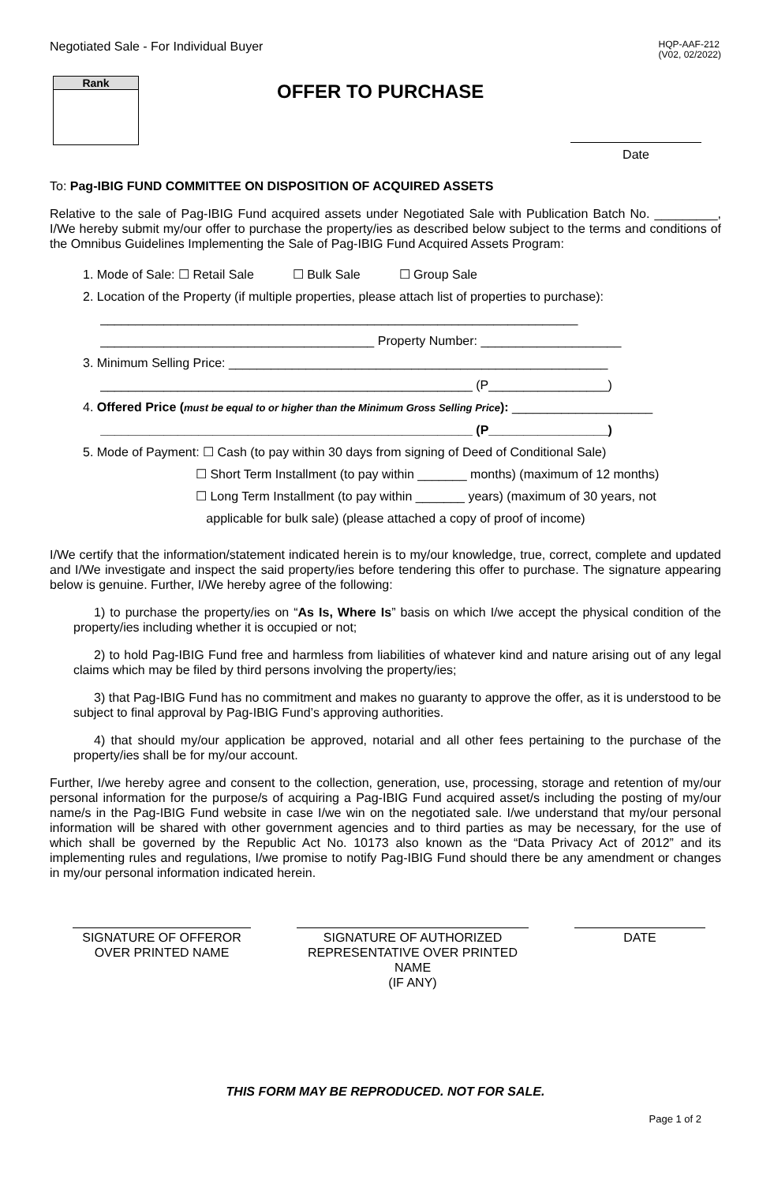Negotiated Sale - For Individual Buyer HQP-AAF-212
(V02, 02/2022)
Rank
OFFER TO PURCHASE
Date
To: Pag-IBIG FUND COMMITTEE ON DISPOSITION OF ACQUIRED ASSETS
Relative to the sale of Pag-IBIG Fund acquired assets under Negotiated Sale with Publication Batch No. _________, I/We hereby submit my/our offer to purchase the property/ies as described below subject to the terms and conditions of the Omnibus Guidelines Implementing the Sale of Pag-IBIG Fund Acquired Assets Program:
1. Mode of Sale: ☐ Retail Sale ☐ Bulk Sale ☐ Group Sale
2. Location of the Property (if multiple properties, please attach list of properties to purchase):
____________________________________________________________________
_______________________________________ Property Number: ____________________
3. Minimum Selling Price: ______________________________________________________
_____________________________________________________ (P_________________)
4. Offered Price (must be equal to or higher than the Minimum Gross Selling Price): ____________________
_____________________________________________________ (P_________________)
5. Mode of Payment: ☐ Cash (to pay within 30 days from signing of Deed of Conditional Sale)
☐ Short Term Installment (to pay within _______ months) (maximum of 12 months)
☐ Long Term Installment (to pay within _______ years) (maximum of 30 years, not
applicable for bulk sale) (please attached a copy of proof of income)
I/We certify that the information/statement indicated herein is to my/our knowledge, true, correct, complete and updated and I/We investigate and inspect the said property/ies before tendering this offer to purchase. The signature appearing below is genuine. Further, I/We hereby agree of the following:
1) to purchase the property/ies on “As Is, Where Is” basis on which I/we accept the physical condition of the property/ies including whether it is occupied or not;
2) to hold Pag-IBIG Fund free and harmless from liabilities of whatever kind and nature arising out of any legal claims which may be filed by third persons involving the property/ies;
3) that Pag-IBIG Fund has no commitment and makes no guaranty to approve the offer, as it is understood to be subject to final approval by Pag-IBIG Fund’s approving authorities.
4) that should my/our application be approved, notarial and all other fees pertaining to the purchase of the property/ies shall be for my/our account.
Further, I/we hereby agree and consent to the collection, generation, use, processing, storage and retention of my/our personal information for the purpose/s of acquiring a Pag-IBIG Fund acquired asset/s including the posting of my/our name/s in the Pag-IBIG Fund website in case I/we win on the negotiated sale. I/we understand that my/our personal information will be shared with other government agencies and to third parties as may be necessary, for the use of which shall be governed by the Republic Act No. 10173 also known as the “Data Privacy Act of 2012” and its implementing rules and regulations, I/we promise to notify Pag-IBIG Fund should there be any amendment or changes in my/our personal information indicated herein.
SIGNATURE OF OFFEROR
OVER PRINTED NAME
SIGNATURE OF AUTHORIZED
REPRESENTATIVE OVER PRINTED NAME
(IF ANY)
DATE
THIS FORM MAY BE REPRODUCED. NOT FOR SALE.
Page 1 of 2